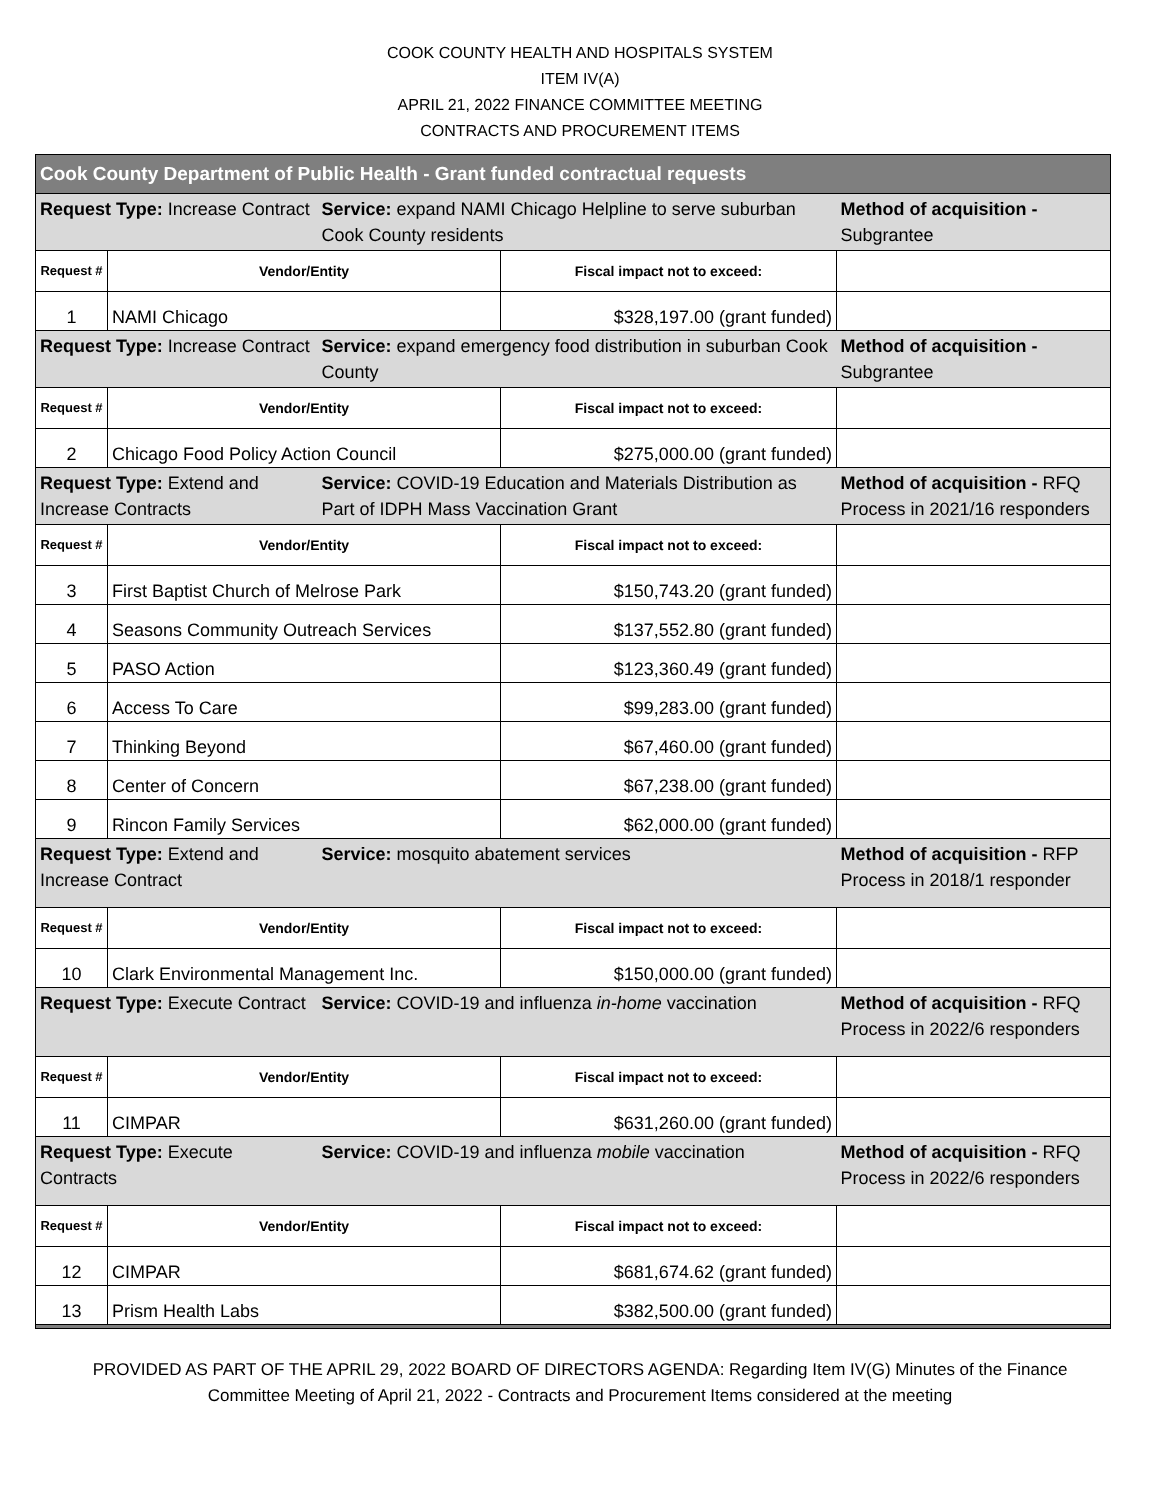COOK COUNTY HEALTH AND HOSPITALS SYSTEM
ITEM IV(A)
APRIL 21, 2022 FINANCE COMMITTEE MEETING
CONTRACTS AND PROCUREMENT ITEMS
| Cook County Department of Public Health - Grant funded contractual requests | | | | |
| Request Type: Increase Contract | | Service: expand NAMI Chicago Helpline to serve suburban Cook County residents | | Method of acquisition - Subgrantee |
| Request # | Vendor/Entity | | Fiscal impact not to exceed: | |
| 1 | NAMI Chicago | | $328,197.00 (grant funded) | |
| Request Type: Increase Contract | | Service: expand emergency food distribution in suburban Cook County | | Method of acquisition - Subgrantee |
| Request # | Vendor/Entity | | Fiscal impact not to exceed: | |
| 2 | Chicago Food Policy Action Council | | $275,000.00 (grant funded) | |
| Request Type: Extend and Increase Contracts | | Service: COVID-19 Education and Materials Distribution as Part of IDPH Mass Vaccination Grant | | Method of acquisition - RFQ Process in 2021/16 responders |
| Request # | Vendor/Entity | | Fiscal impact not to exceed: | |
| 3 | First Baptist Church of Melrose Park | | $150,743.20 (grant funded) | |
| 4 | Seasons Community Outreach Services | | $137,552.80 (grant funded) | |
| 5 | PASO Action | | $123,360.49 (grant funded) | |
| 6 | Access To Care | | $99,283.00 (grant funded) | |
| 7 | Thinking Beyond | | $67,460.00 (grant funded) | |
| 8 | Center of Concern | | $67,238.00 (grant funded) | |
| 9 | Rincon Family Services | | $62,000.00 (grant funded) | |
| Request Type: Extend and Increase Contract | | Service: mosquito abatement services | | Method of acquisition - RFP Process in 2018/1 responder |
| Request # | Vendor/Entity | | Fiscal impact not to exceed: | |
| 10 | Clark Environmental Management Inc. | | $150,000.00 (grant funded) | |
| Request Type: Execute Contract | | Service: COVID-19 and influenza in-home vaccination | | Method of acquisition - RFQ Process in 2022/6 responders |
| Request # | Vendor/Entity | | Fiscal impact not to exceed: | |
| 11 | CIMPAR | | $631,260.00 (grant funded) | |
| Request Type: Execute Contracts | | Service: COVID-19 and influenza mobile vaccination | | Method of acquisition - RFQ Process in 2022/6 responders |
| Request # | Vendor/Entity | | Fiscal impact not to exceed: | |
| 12 | CIMPAR | | $681,674.62 (grant funded) | |
| 13 | Prism Health Labs | | $382,500.00 (grant funded) | |
PROVIDED AS PART OF THE APRIL 29, 2022 BOARD OF DIRECTORS AGENDA: Regarding Item IV(G) Minutes of the Finance
Committee Meeting of April 21, 2022 - Contracts and Procurement Items considered at the meeting